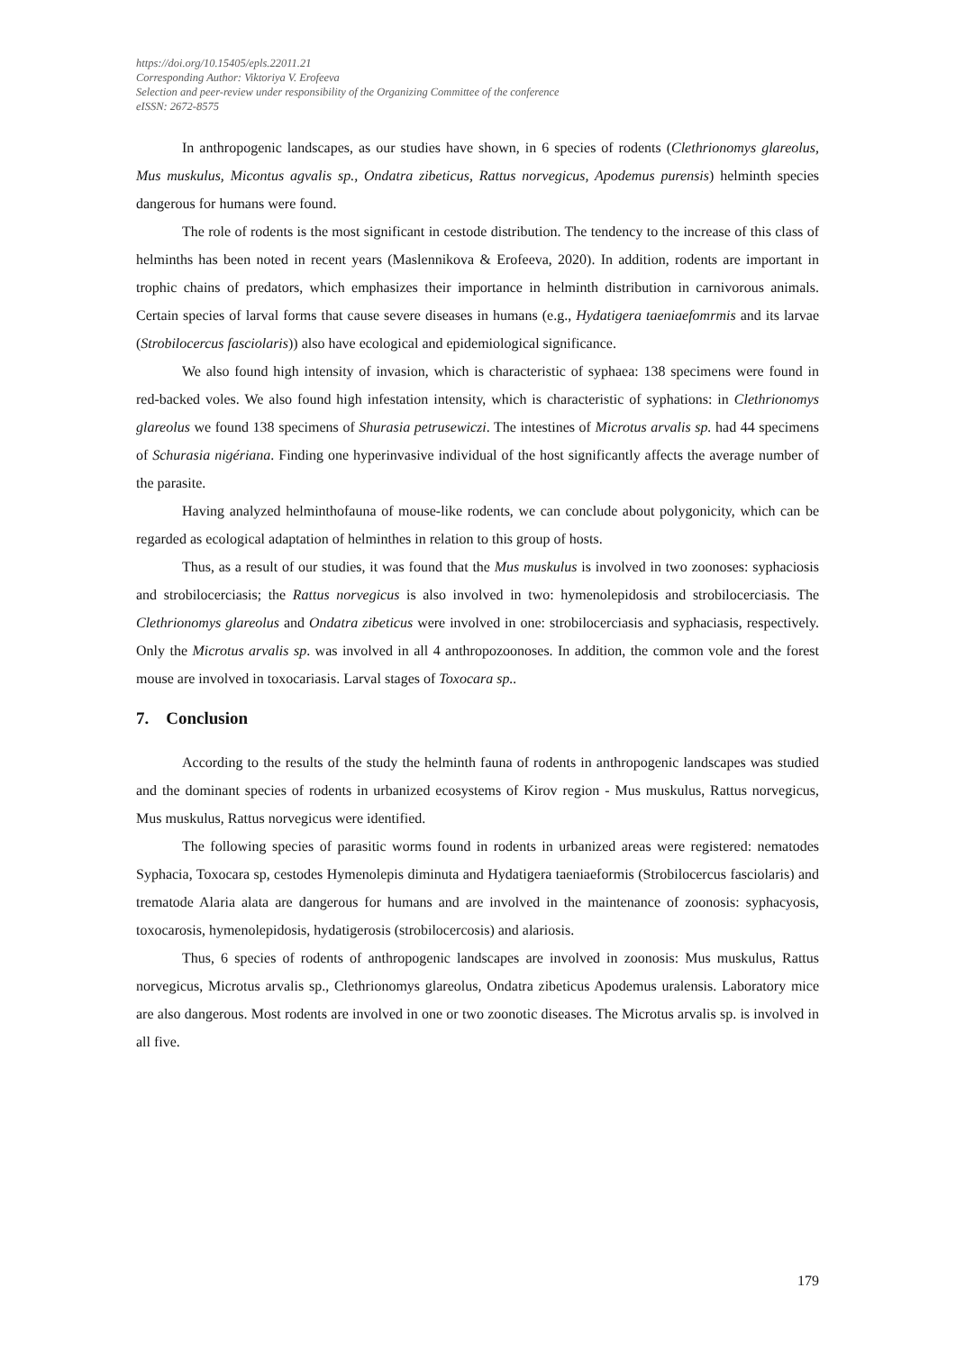https://doi.org/10.15405/epls.22011.21
Corresponding Author: Viktoriya V. Erofeeva
Selection and peer-review under responsibility of the Organizing Committee of the conference
eISSN: 2672-8575
In anthropogenic landscapes, as our studies have shown, in 6 species of rodents (Clethrionomys glareolus, Mus muskulus, Micontus agvalis sp., Ondatra zibeticus, Rattus norvegicus, Apodemus purensis) helminth species dangerous for humans were found.
The role of rodents is the most significant in cestode distribution. The tendency to the increase of this class of helminths has been noted in recent years (Maslennikova & Erofeeva, 2020). In addition, rodents are important in trophic chains of predators, which emphasizes their importance in helminth distribution in carnivorous animals. Certain species of larval forms that cause severe diseases in humans (e.g., Hydatigera taeniaefomrmis and its larvae (Strobilocercus fasciolaris)) also have ecological and epidemiological significance.
We also found high intensity of invasion, which is characteristic of syphaea: 138 specimens were found in red-backed voles. We also found high infestation intensity, which is characteristic of syphations: in Clethrionomys glareolus we found 138 specimens of Shurasia petrusewiczi. The intestines of Microtus arvalis sp. had 44 specimens of Schurasia nigériana. Finding one hyperinvasive individual of the host significantly affects the average number of the parasite.
Having analyzed helminthofauna of mouse-like rodents, we can conclude about polygonicity, which can be regarded as ecological adaptation of helminthes in relation to this group of hosts.
Thus, as a result of our studies, it was found that the Mus muskulus is involved in two zoonoses: syphaciosis and strobilocerciasis; the Rattus norvegicus is also involved in two: hymenolepidosis and strobilocerciasis. The Clethrionomys glareolus and Ondatra zibeticus were involved in one: strobilocerciasis and syphaciasis, respectively. Only the Microtus arvalis sp. was involved in all 4 anthropozoonoses. In addition, the common vole and the forest mouse are involved in toxocariasis. Larval stages of Toxocara sp..
7. Conclusion
According to the results of the study the helminth fauna of rodents in anthropogenic landscapes was studied and the dominant species of rodents in urbanized ecosystems of Kirov region - Mus muskulus, Rattus norvegicus, Mus muskulus, Rattus norvegicus were identified.
The following species of parasitic worms found in rodents in urbanized areas were registered: nematodes Syphacia, Toxocara sp, cestodes Hymenolepis diminuta and Hydatigera taeniaeformis (Strobilocercus fasciolaris) and trematode Alaria alata are dangerous for humans and are involved in the maintenance of zoonosis: syphacyosis, toxocarosis, hymenolepidosis, hydatigerosis (strobilocercosis) and alariosis.
Thus, 6 species of rodents of anthropogenic landscapes are involved in zoonosis: Mus muskulus, Rattus norvegicus, Microtus arvalis sp., Clethrionomys glareolus, Ondatra zibeticus Apodemus uralensis. Laboratory mice are also dangerous. Most rodents are involved in one or two zoonotic diseases. The Microtus arvalis sp. is involved in all five.
179